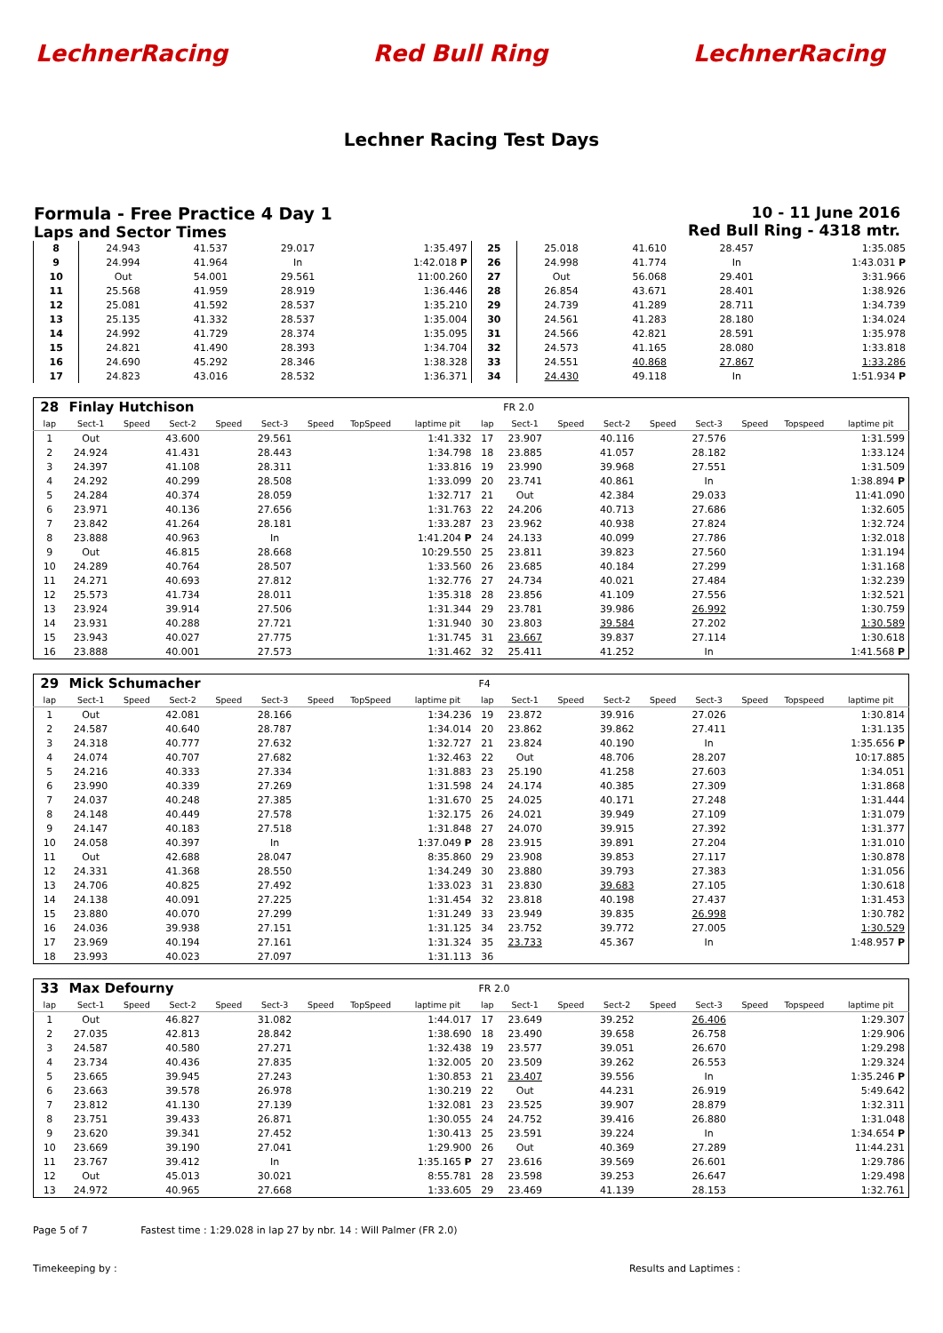LechnerRacing Red Bull Ring LechnerRacing
Lechner Racing Test Days
Formula - Free Practice 4 Day 1
Laps and Sector Times
10 - 11 June 2016
Red Bull Ring - 4318 mtr.
| 8 | 24.943 | 41.537 | 29.017 | 1:35.497 | 25 | 25.018 | 41.610 | 28.457 | 1:35.085 |
| 9 | 24.994 | 41.964 | In | 1:42.018 P | 26 | 24.998 | 41.774 | In | 1:43.031 P |
| 10 | Out | 54.001 | 29.561 | 11:00.260 | 27 | Out | 56.068 | 29.401 | 3:31.966 |
| 11 | 25.568 | 41.959 | 28.919 | 1:36.446 | 28 | 26.854 | 43.671 | 28.401 | 1:38.926 |
| 12 | 25.081 | 41.592 | 28.537 | 1:35.210 | 29 | 24.739 | 41.289 | 28.711 | 1:34.739 |
| 13 | 25.135 | 41.332 | 28.537 | 1:35.004 | 30 | 24.561 | 41.283 | 28.180 | 1:34.024 |
| 14 | 24.992 | 41.729 | 28.374 | 1:35.095 | 31 | 24.566 | 42.821 | 28.591 | 1:35.978 |
| 15 | 24.821 | 41.490 | 28.393 | 1:34.704 | 32 | 24.573 | 41.165 | 28.080 | 1:33.818 |
| 16 | 24.690 | 45.292 | 28.346 | 1:38.328 | 33 | 24.551 | 40.868 | 27.867 | 1:33.286 |
| 17 | 24.823 | 43.016 | 28.532 | 1:36.371 | 34 | 24.430 | 49.118 | In | 1:51.934 P |
| 28 | Finlay Hutchison | | | | | | | | | FR 2.0 | | | | | | | |
| lap | Sect-1 | Speed | Sect-2 | Speed | Sect-3 | Speed | TopSpeed | laptime pit | lap | Sect-1 | Speed | Sect-2 | Speed | Sect-3 | Speed | Topspeed | laptime pit |
| 1 | Out | | 43.600 | | 29.561 | | | 1:41.332 | 17 | 23.907 | | 40.116 | | 27.576 | | | 1:31.599 |
| 2 | 24.924 | | 41.431 | | 28.443 | | | 1:34.798 | 18 | 23.885 | | 41.057 | | 28.182 | | | 1:33.124 |
| 3 | 24.397 | | 41.108 | | 28.311 | | | 1:33.816 | 19 | 23.990 | | 39.968 | | 27.551 | | | 1:31.509 |
| 4 | 24.292 | | 40.299 | | 28.508 | | | 1:33.099 | 20 | 23.741 | | 40.861 | | In | | | 1:38.894 P |
| 5 | 24.284 | | 40.374 | | 28.059 | | | 1:32.717 | 21 | Out | | 42.384 | | 29.033 | | | 11:41.090 |
| 6 | 23.971 | | 40.136 | | 27.656 | | | 1:31.763 | 22 | 24.206 | | 40.713 | | 27.686 | | | 1:32.605 |
| 7 | 23.842 | | 41.264 | | 28.181 | | | 1:33.287 | 23 | 23.962 | | 40.938 | | 27.824 | | | 1:32.724 |
| 8 | 23.888 | | 40.963 | | In | | | 1:41.204 P | 24 | 24.133 | | 40.099 | | 27.786 | | | 1:32.018 |
| 9 | Out | | 46.815 | | 28.668 | | | 10:29.550 | 25 | 23.811 | | 39.823 | | 27.560 | | | 1:31.194 |
| 10 | 24.289 | | 40.764 | | 28.507 | | | 1:33.560 | 26 | 23.685 | | 40.184 | | 27.299 | | | 1:31.168 |
| 11 | 24.271 | | 40.693 | | 27.812 | | | 1:32.776 | 27 | 24.734 | | 40.021 | | 27.484 | | | 1:32.239 |
| 12 | 25.573 | | 41.734 | | 28.011 | | | 1:35.318 | 28 | 23.856 | | 41.109 | | 27.556 | | | 1:32.521 |
| 13 | 23.924 | | 39.914 | | 27.506 | | | 1:31.344 | 29 | 23.781 | | 39.986 | | 26.992 | | | 1:30.759 |
| 14 | 23.931 | | 40.288 | | 27.721 | | | 1:31.940 | 30 | 23.803 | | 39.584 | | 27.202 | | | 1:30.589 |
| 15 | 23.943 | | 40.027 | | 27.775 | | | 1:31.745 | 31 | 23.667 | | 39.837 | | 27.114 | | | 1:30.618 |
| 16 | 23.888 | | 40.001 | | 27.573 | | | 1:31.462 | 32 | 25.411 | | 41.252 | | In | | | 1:41.568 P |
| 29 | Mick Schumacher | | | | | | | | F4 | | | | | | | | |
| lap | Sect-1 | Speed | Sect-2 | Speed | Sect-3 | Speed | TopSpeed | laptime pit | lap | Sect-1 | Speed | Sect-2 | Speed | Sect-3 | Speed | Topspeed | laptime pit |
| 1 | Out | | 42.081 | | 28.166 | | | 1:34.236 | 19 | 23.872 | | 39.916 | | 27.026 | | | 1:30.814 |
| 2 | 24.587 | | 40.640 | | 28.787 | | | 1:34.014 | 20 | 23.862 | | 39.862 | | 27.411 | | | 1:31.135 |
| 3 | 24.318 | | 40.777 | | 27.632 | | | 1:32.727 | 21 | 23.824 | | 40.190 | | In | | | 1:35.656 P |
| 4 | 24.074 | | 40.707 | | 27.682 | | | 1:32.463 | 22 | Out | | 48.706 | | 28.207 | | | 10:17.885 |
| 5 | 24.216 | | 40.333 | | 27.334 | | | 1:31.883 | 23 | 25.190 | | 41.258 | | 27.603 | | | 1:34.051 |
| 6 | 23.990 | | 40.339 | | 27.269 | | | 1:31.598 | 24 | 24.174 | | 40.385 | | 27.309 | | | 1:31.868 |
| 7 | 24.037 | | 40.248 | | 27.385 | | | 1:31.670 | 25 | 24.025 | | 40.171 | | 27.248 | | | 1:31.444 |
| 8 | 24.148 | | 40.449 | | 27.578 | | | 1:32.175 | 26 | 24.021 | | 39.949 | | 27.109 | | | 1:31.079 |
| 9 | 24.147 | | 40.183 | | 27.518 | | | 1:31.848 | 27 | 24.070 | | 39.915 | | 27.392 | | | 1:31.377 |
| 10 | 24.058 | | 40.397 | | In | | | 1:37.049 P | 28 | 23.915 | | 39.891 | | 27.204 | | | 1:31.010 |
| 11 | Out | | 42.688 | | 28.047 | | | 8:35.860 | 29 | 23.908 | | 39.853 | | 27.117 | | | 1:30.878 |
| 12 | 24.331 | | 41.368 | | 28.550 | | | 1:34.249 | 30 | 23.880 | | 39.793 | | 27.383 | | | 1:31.056 |
| 13 | 24.706 | | 40.825 | | 27.492 | | | 1:33.023 | 31 | 23.830 | | 39.683 | | 27.105 | | | 1:30.618 |
| 14 | 24.138 | | 40.091 | | 27.225 | | | 1:31.454 | 32 | 23.818 | | 40.198 | | 27.437 | | | 1:31.453 |
| 15 | 23.880 | | 40.070 | | 27.299 | | | 1:31.249 | 33 | 23.949 | | 39.835 | | 26.998 | | | 1:30.782 |
| 16 | 24.036 | | 39.938 | | 27.151 | | | 1:31.125 | 34 | 23.752 | | 39.772 | | 27.005 | | | 1:30.529 |
| 17 | 23.969 | | 40.194 | | 27.161 | | | 1:31.324 | 35 | 23.733 | | 45.367 | | In | | | 1:48.957 P |
| 18 | 23.993 | | 40.023 | | 27.097 | | | 1:31.113 | 36 | | | | | | | | |
| 33 | Max Defourny | | | | | | | | FR 2.0 | | | | | | | | |
| lap | Sect-1 | Speed | Sect-2 | Speed | Sect-3 | Speed | TopSpeed | laptime pit | lap | Sect-1 | Speed | Sect-2 | Speed | Sect-3 | Speed | Topspeed | laptime pit |
| 1 | Out | | 46.827 | | 31.082 | | | 1:44.017 | 17 | 23.649 | | 39.252 | | 26.406 | | | 1:29.307 |
| 2 | 27.035 | | 42.813 | | 28.842 | | | 1:38.690 | 18 | 23.490 | | 39.658 | | 26.758 | | | 1:29.906 |
| 3 | 24.587 | | 40.580 | | 27.271 | | | 1:32.438 | 19 | 23.577 | | 39.051 | | 26.670 | | | 1:29.298 |
| 4 | 23.734 | | 40.436 | | 27.835 | | | 1:32.005 | 20 | 23.509 | | 39.262 | | 26.553 | | | 1:29.324 |
| 5 | 23.665 | | 39.945 | | 27.243 | | | 1:30.853 | 21 | 23.407 | | 39.556 | | In | | | 1:35.246 P |
| 6 | 23.663 | | 39.578 | | 26.978 | | | 1:30.219 | 22 | Out | | 44.231 | | 26.919 | | | 5:49.642 |
| 7 | 23.812 | | 41.130 | | 27.139 | | | 1:32.081 | 23 | 23.525 | | 39.907 | | 28.879 | | | 1:32.311 |
| 8 | 23.751 | | 39.433 | | 26.871 | | | 1:30.055 | 24 | 24.752 | | 39.416 | | 26.880 | | | 1:31.048 |
| 9 | 23.620 | | 39.341 | | 27.452 | | | 1:30.413 | 25 | 23.591 | | 39.224 | | In | | | 1:34.654 P |
| 10 | 23.669 | | 39.190 | | 27.041 | | | 1:29.900 | 26 | Out | | 40.369 | | 27.289 | | | 11:44.231 |
| 11 | 23.767 | | 39.412 | | In | | | 1:35.165 P | 27 | 23.616 | | 39.569 | | 26.601 | | | 1:29.786 |
| 12 | Out | | 45.013 | | 30.021 | | | 8:55.781 | 28 | 23.598 | | 39.253 | | 26.647 | | | 1:29.498 |
| 13 | 24.972 | | 40.965 | | 27.668 | | | 1:33.605 | 29 | 23.469 | | 41.139 | | 28.153 | | | 1:32.761 |
Page 5 of 7 Fastest time : 1:29.028 in lap 27 by nbr. 14 : Will Palmer (FR 2.0)
Timekeeping by : Results and Laptimes :